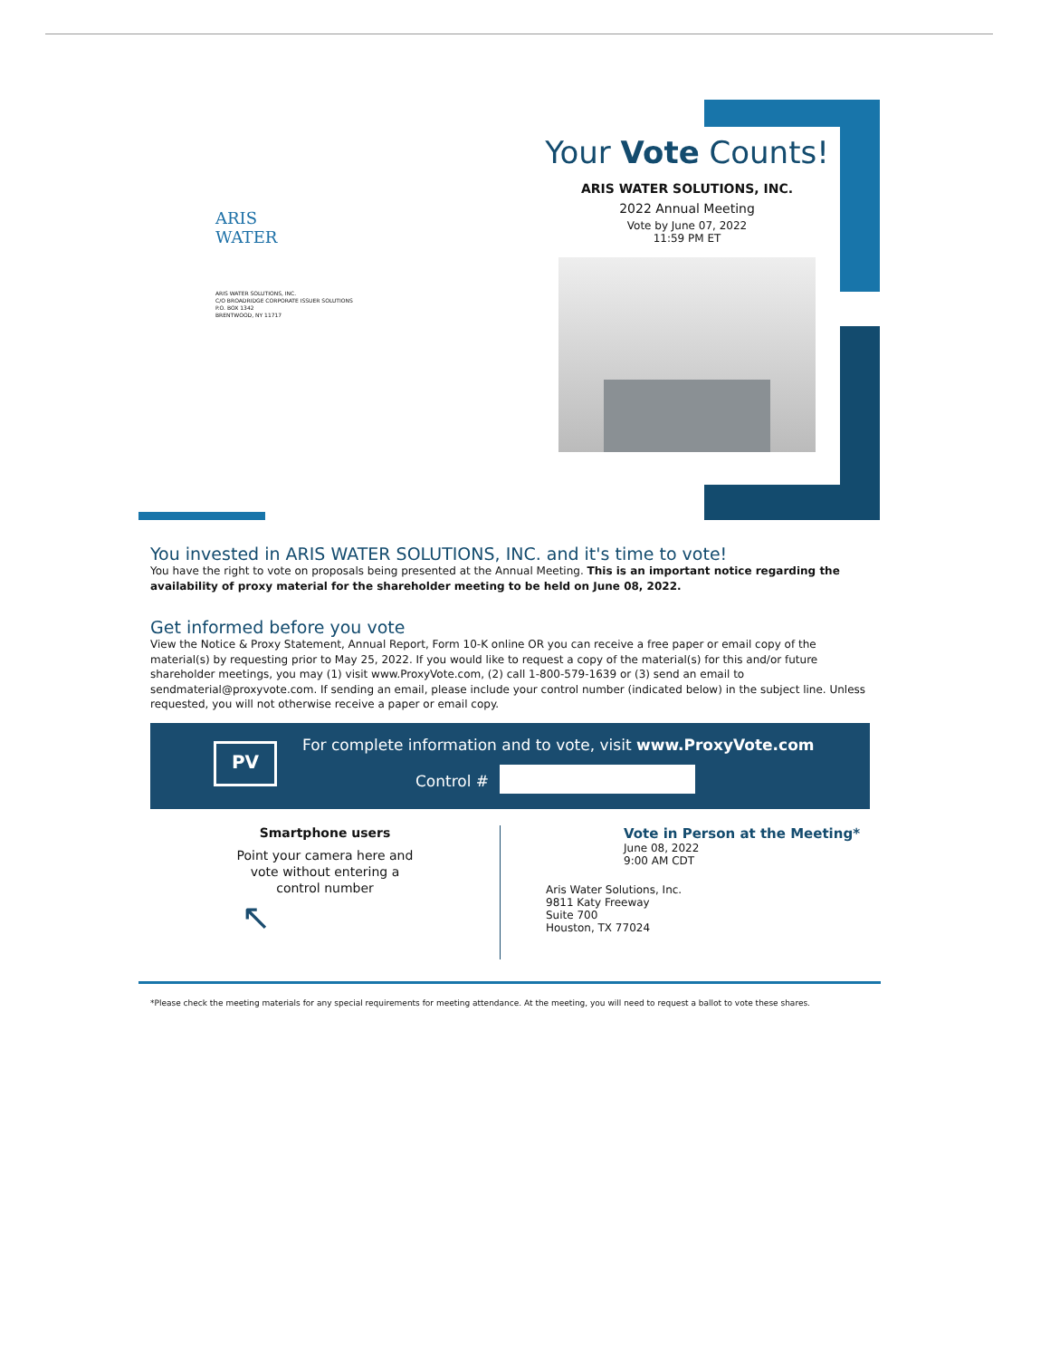ARIS
WATER
ARIS WATER SOLUTIONS, INC.
C/O BROADRIDGE CORPORATE ISSUER SOLUTIONS
P.O. BOX 1342
BRENTWOOD, NY 11717
Your Vote Counts!
ARIS WATER SOLUTIONS, INC.
2022 Annual Meeting
Vote by June 07, 2022
11:59 PM ET
You invested in ARIS WATER SOLUTIONS, INC. and it's time to vote!
You have the right to vote on proposals being presented at the Annual Meeting. This is an important notice regarding the availability of proxy material for the shareholder meeting to be held on June 08, 2022.
Get informed before you vote
View the Notice & Proxy Statement, Annual Report, Form 10-K online OR you can receive a free paper or email copy of the material(s) by requesting prior to May 25, 2022. If you would like to request a copy of the material(s) for this and/or future shareholder meetings, you may (1) visit www.ProxyVote.com, (2) call 1-800-579-1639 or (3) send an email to sendmaterial@proxyvote.com. If sending an email, please include your control number (indicated below) in the subject line. Unless requested, you will not otherwise receive a paper or email copy.
PV
For complete information and to vote, visit www.ProxyVote.com
Control #
Smartphone users
Point your camera here and
vote without entering a
control number
↖
Vote in Person at the Meeting*
June 08, 2022
9:00 AM CDT
Aris Water Solutions, Inc.
9811 Katy Freeway
Suite 700
Houston, TX 77024
*Please check the meeting materials for any special requirements for meeting attendance. At the meeting, you will need to request a ballot to vote these shares.